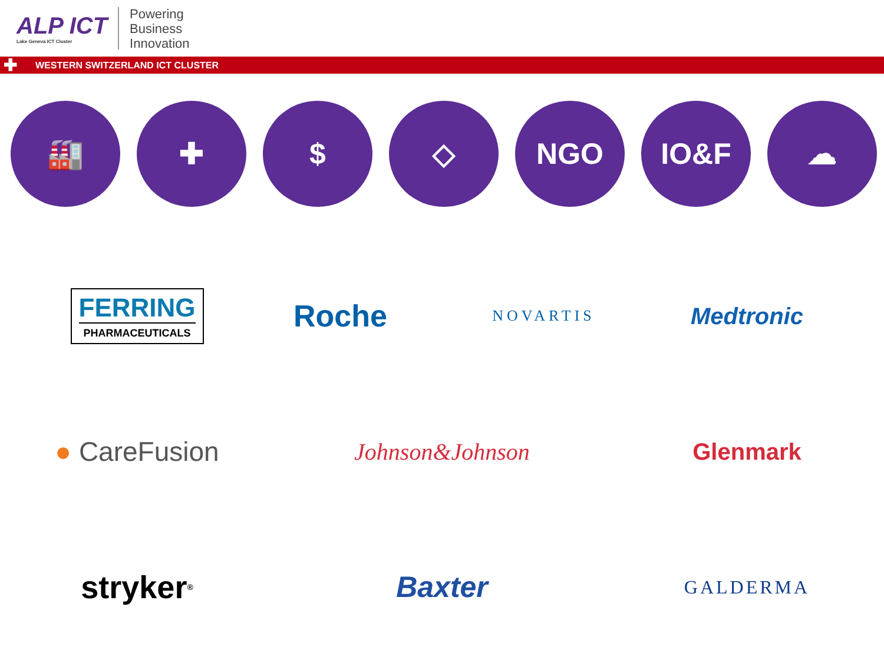ALP ICT
Lake Geneva ICT Cluster
Powering
Business
Innovation
✚ WESTERN SWITZERLAND ICT CLUSTER
🏭 ✚ $ ◇ NGO IO&F ☁
FERRING
PHARMACEUTICALS
Roche
NOVARTIS
Medtronic
● CareFusion
Johnson&Johnson
Glenmark
stryker<sup>®</sup>
Baxter
GALDERMA